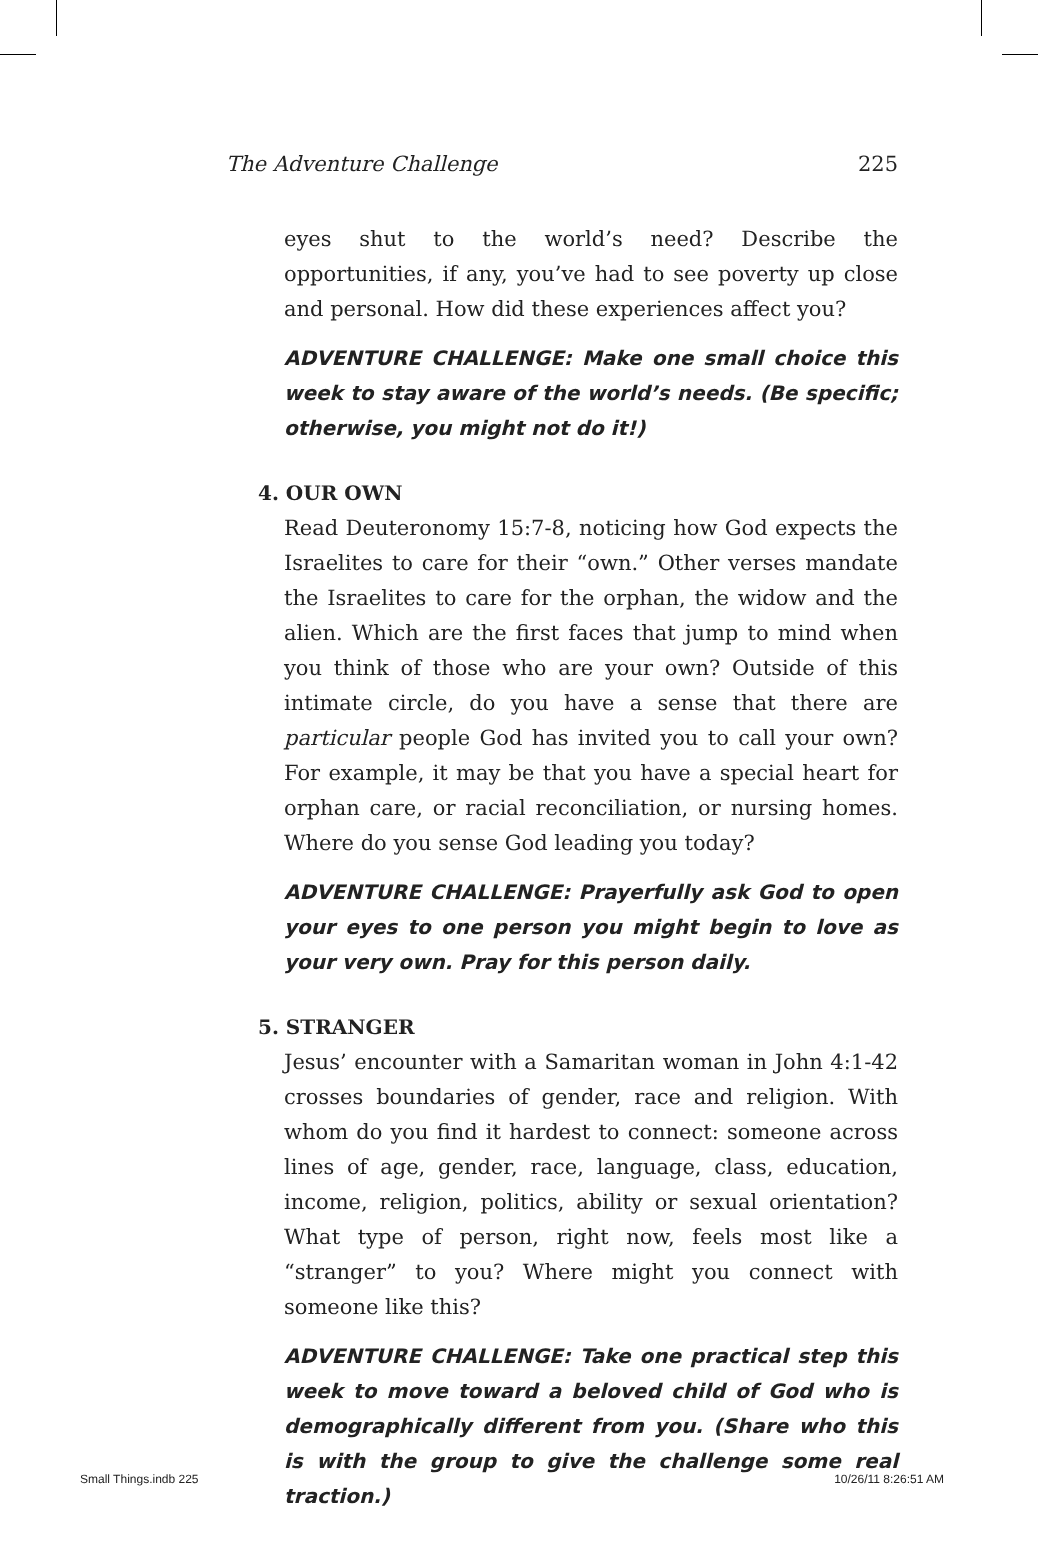The Adventure Challenge 225
eyes shut to the world’s need? Describe the opportunities, if any, you’ve had to see poverty up close and personal. How did these experiences affect you?
ADVENTURE CHALLENGE: Make one small choice this week to stay aware of the world’s needs. (Be specific; otherwise, you might not do it!)
4. OUR OWN
Read Deuteronomy 15:7-8, noticing how God expects the Israelites to care for their “own.” Other verses mandate the Israelites to care for the orphan, the widow and the alien. Which are the first faces that jump to mind when you think of those who are your own? Outside of this intimate circle, do you have a sense that there are particular people God has invited you to call your own? For example, it may be that you have a special heart for orphan care, or racial reconciliation, or nursing homes. Where do you sense God leading you today?
ADVENTURE CHALLENGE: Prayerfully ask God to open your eyes to one person you might begin to love as your very own. Pray for this person daily.
5. STRANGER
Jesus’ encounter with a Samaritan woman in John 4:1-42 crosses boundaries of gender, race and religion. With whom do you find it hardest to connect: someone across lines of age, gender, race, language, class, education, income, religion, politics, ability or sexual orientation? What type of person, right now, feels most like a “stranger” to you? Where might you connect with someone like this?
ADVENTURE CHALLENGE: Take one practical step this week to move toward a beloved child of God who is demographically different from you. (Share who this is with the group to give the challenge some real traction.)
Small Things.indb 225 10/26/11 8:26:51 AM